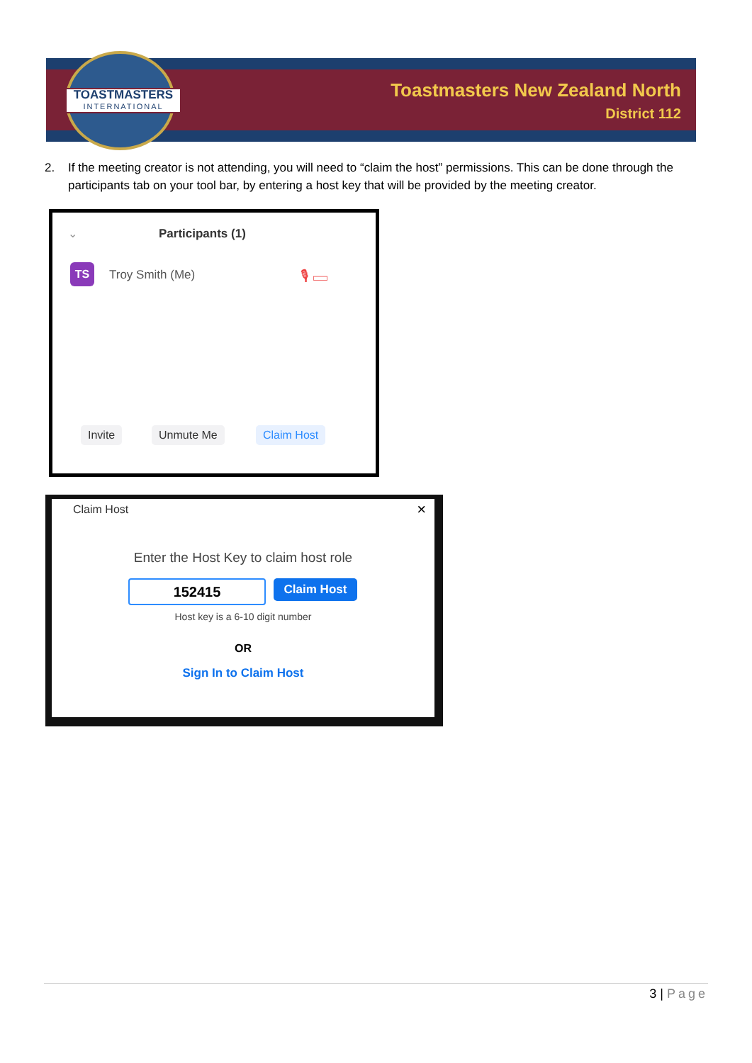TOASTMASTERS
INTERNATIONAL
Toastmasters New Zealand North
District 112
2. If the meeting creator is not attending, you will need to “claim the host” permissions. This can be done through the participants tab on your tool bar, by entering a host key that will be provided by the meeting creator.
⌄ Participants (1)
TS Troy Smith (Me) 🎙 ▭
Invite Unmute Me Claim Host
Claim Host ×
Enter the Host Key to claim host role
152415 Claim Host
Host key is a 6-10 digit number
OR
Sign In to Claim Host
3 | Page